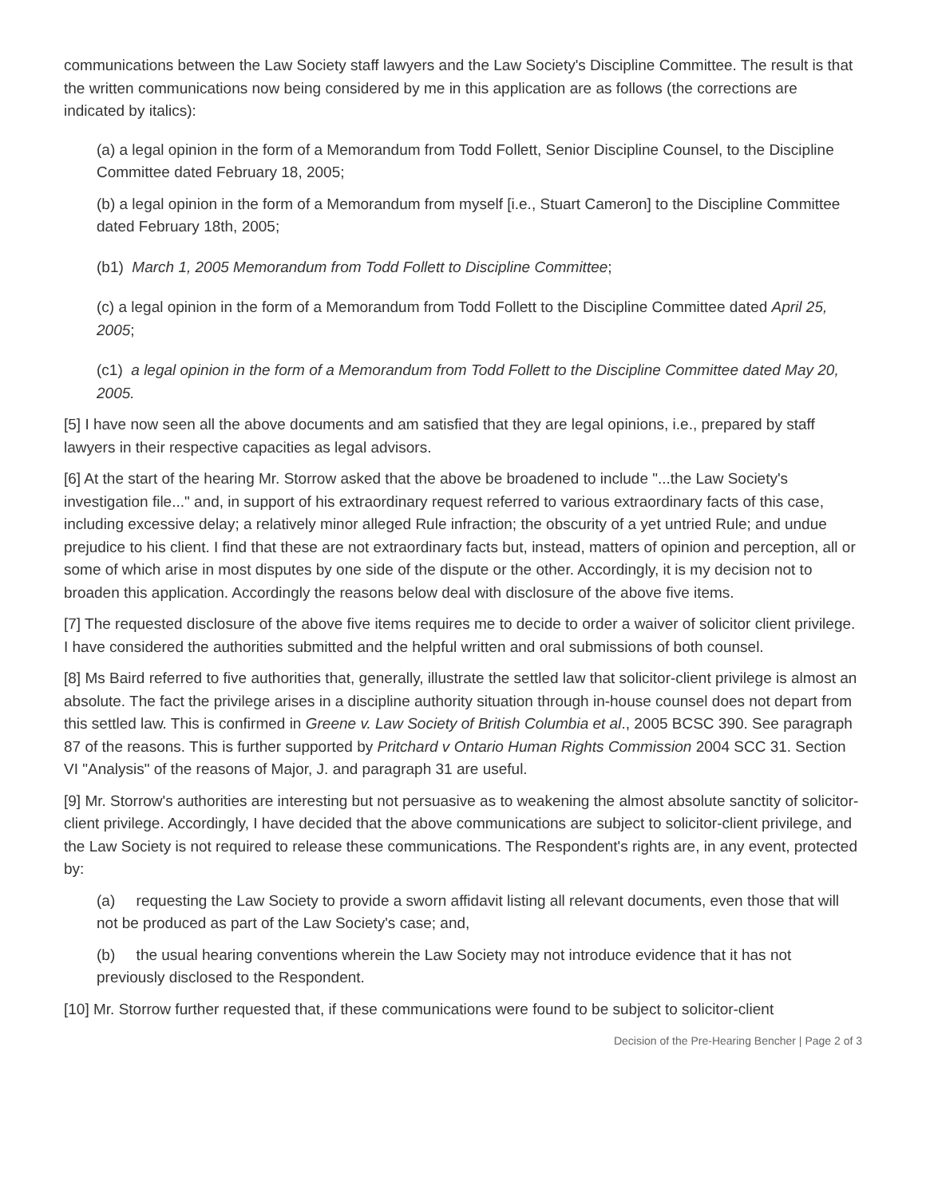communications between the Law Society staff lawyers and the Law Society's Discipline Committee. The result is that the written communications now being considered by me in this application are as follows (the corrections are indicated by italics):
(a) a legal opinion in the form of a Memorandum from Todd Follett, Senior Discipline Counsel, to the Discipline Committee dated February 18, 2005;
(b) a legal opinion in the form of a Memorandum from myself [i.e., Stuart Cameron] to the Discipline Committee dated February 18th, 2005;
(b1) March 1, 2005 Memorandum from Todd Follett to Discipline Committee;
(c) a legal opinion in the form of a Memorandum from Todd Follett to the Discipline Committee dated April 25, 2005;
(c1) a legal opinion in the form of a Memorandum from Todd Follett to the Discipline Committee dated May 20, 2005.
[5] I have now seen all the above documents and am satisfied that they are legal opinions, i.e., prepared by staff lawyers in their respective capacities as legal advisors.
[6] At the start of the hearing Mr. Storrow asked that the above be broadened to include "...the Law Society's investigation file..." and, in support of his extraordinary request referred to various extraordinary facts of this case, including excessive delay; a relatively minor alleged Rule infraction; the obscurity of a yet untried Rule; and undue prejudice to his client. I find that these are not extraordinary facts but, instead, matters of opinion and perception, all or some of which arise in most disputes by one side of the dispute or the other. Accordingly, it is my decision not to broaden this application. Accordingly the reasons below deal with disclosure of the above five items.
[7] The requested disclosure of the above five items requires me to decide to order a waiver of solicitor client privilege. I have considered the authorities submitted and the helpful written and oral submissions of both counsel.
[8] Ms Baird referred to five authorities that, generally, illustrate the settled law that solicitor-client privilege is almost an absolute. The fact the privilege arises in a discipline authority situation through in-house counsel does not depart from this settled law. This is confirmed in Greene v. Law Society of British Columbia et al., 2005 BCSC 390. See paragraph 87 of the reasons. This is further supported by Pritchard v Ontario Human Rights Commission 2004 SCC 31. Section VI "Analysis" of the reasons of Major, J. and paragraph 31 are useful.
[9] Mr. Storrow's authorities are interesting but not persuasive as to weakening the almost absolute sanctity of solicitor-client privilege. Accordingly, I have decided that the above communications are subject to solicitor-client privilege, and the Law Society is not required to release these communications. The Respondent's rights are, in any event, protected by:
(a) requesting the Law Society to provide a sworn affidavit listing all relevant documents, even those that will not be produced as part of the Law Society's case; and,
(b) the usual hearing conventions wherein the Law Society may not introduce evidence that it has not previously disclosed to the Respondent.
[10] Mr. Storrow further requested that, if these communications were found to be subject to solicitor-client
Decision of the Pre-Hearing Bencher | Page 2 of 3